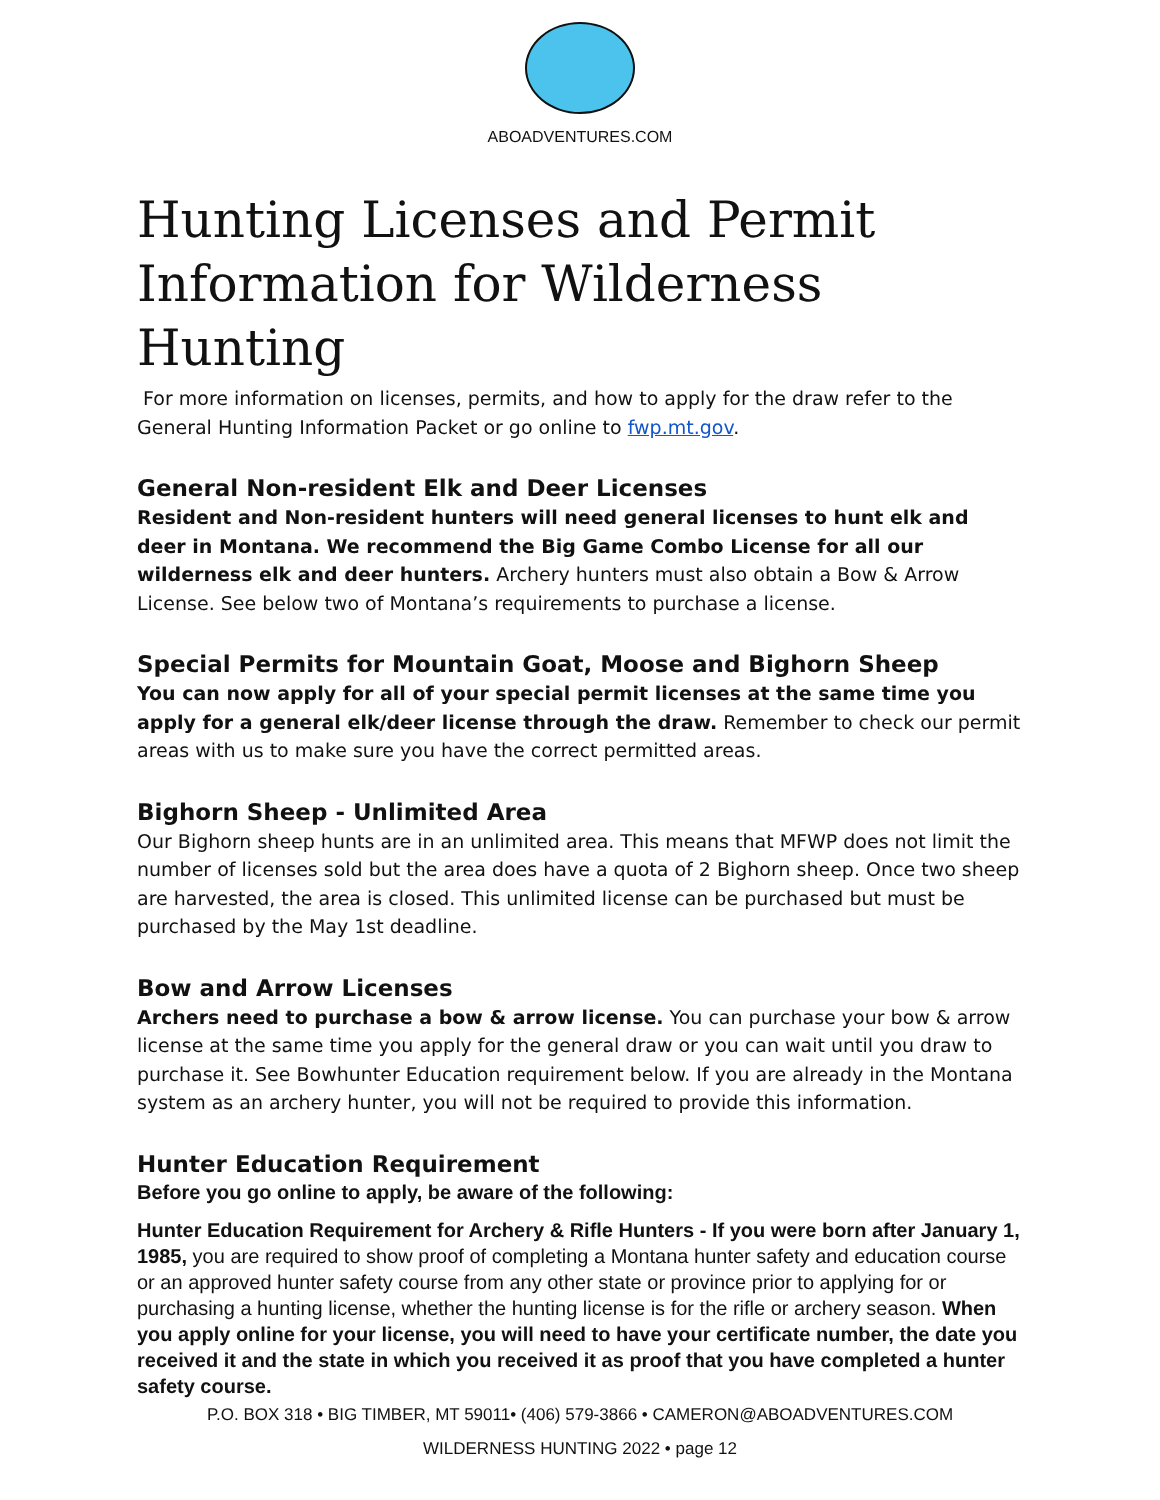ABOADVENTURES.COM
Hunting Licenses and Permit Information for Wilderness Hunting
For more information on licenses, permits, and how to apply for the draw refer to the General Hunting Information Packet or go online to fwp.mt.gov.
General Non-resident Elk and Deer Licenses
Resident and Non-resident hunters will need general licenses to hunt elk and deer in Montana. We recommend the Big Game Combo License for all our wilderness elk and deer hunters. Archery hunters must also obtain a Bow & Arrow License. See below two of Montana’s requirements to purchase a license.
Special Permits for Mountain Goat, Moose and Bighorn Sheep
You can now apply for all of your special permit licenses at the same time you apply for a general elk/deer license through the draw. Remember to check our permit areas with us to make sure you have the correct permitted areas.
Bighorn Sheep - Unlimited Area
Our Bighorn sheep hunts are in an unlimited area. This means that MFWP does not limit the number of licenses sold but the area does have a quota of 2 Bighorn sheep. Once two sheep are harvested, the area is closed. This unlimited license can be purchased but must be purchased by the May 1st deadline.
Bow and Arrow Licenses
Archers need to purchase a bow & arrow license. You can purchase your bow & arrow license at the same time you apply for the general draw or you can wait until you draw to purchase it. See Bowhunter Education requirement below. If you are already in the Montana system as an archery hunter, you will not be required to provide this information.
Hunter Education Requirement
Before you go online to apply, be aware of the following:
Hunter Education Requirement for Archery & Rifle Hunters - If you were born after January 1, 1985, you are required to show proof of completing a Montana hunter safety and education course or an approved hunter safety course from any other state or province prior to applying for or purchasing a hunting license, whether the hunting license is for the rifle or archery season. When you apply online for your license, you will need to have your certificate number, the date you received it and the state in which you received it as proof that you have completed a hunter safety course.
P.O. BOX 318 • BIG TIMBER, MT 59011• (406) 579-3866 • CAMERON@ABOADVENTURES.COM
WILDERNESS HUNTING 2022 • page 12